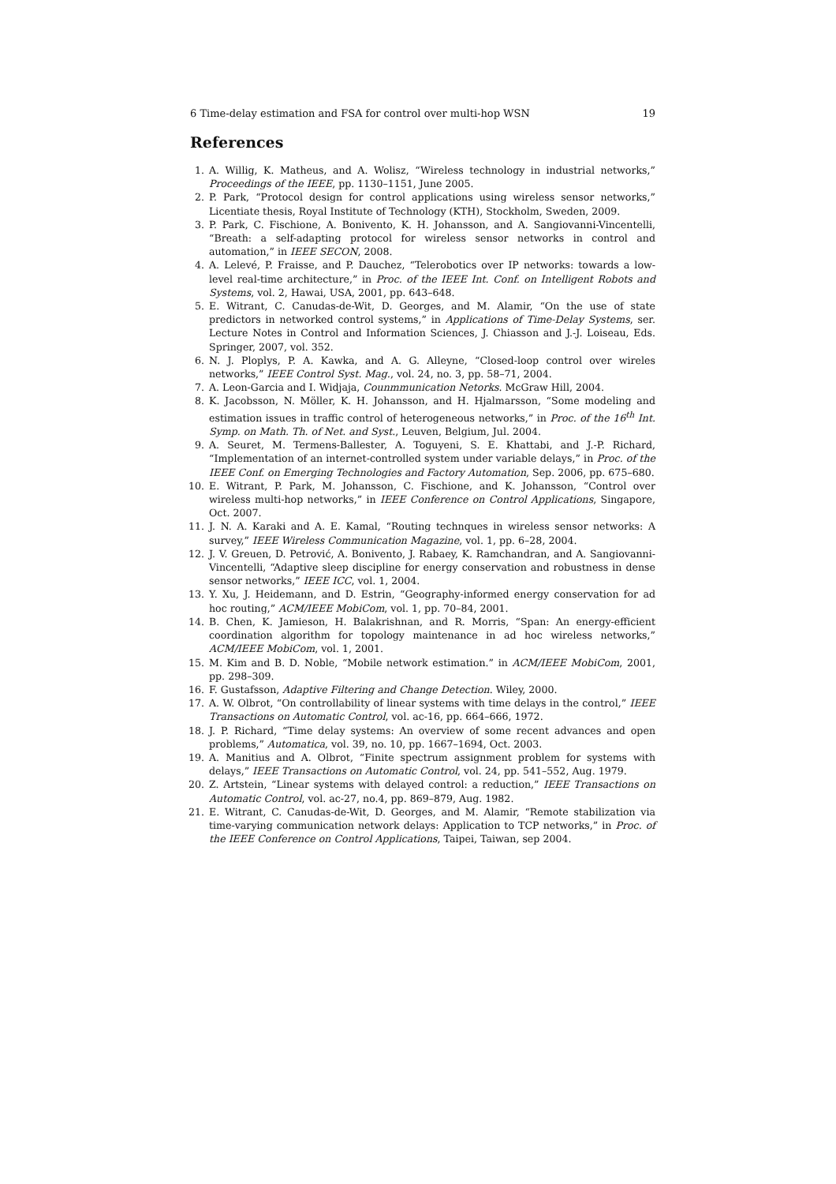6 Time-delay estimation and FSA for control over multi-hop WSN 19
References
1. A. Willig, K. Matheus, and A. Wolisz, “Wireless technology in industrial networks,” Proceedings of the IEEE, pp. 1130–1151, June 2005.
2. P. Park, “Protocol design for control applications using wireless sensor networks,” Licentiate thesis, Royal Institute of Technology (KTH), Stockholm, Sweden, 2009.
3. P. Park, C. Fischione, A. Bonivento, K. H. Johansson, and A. Sangiovanni-Vincentelli, “Breath: a self-adapting protocol for wireless sensor networks in control and automation,” in IEEE SECON, 2008.
4. A. Lelevé, P. Fraisse, and P. Dauchez, “Telerobotics over IP networks: towards a low-level real-time architecture,” in Proc. of the IEEE Int. Conf. on Intelligent Robots and Systems, vol. 2, Hawai, USA, 2001, pp. 643–648.
5. E. Witrant, C. Canudas-de-Wit, D. Georges, and M. Alamir, “On the use of state predictors in networked control systems,” in Applications of Time-Delay Systems, ser. Lecture Notes in Control and Information Sciences, J. Chiasson and J.-J. Loiseau, Eds. Springer, 2007, vol. 352.
6. N. J. Ploplys, P. A. Kawka, and A. G. Alleyne, “Closed-loop control over wireles networks,” IEEE Control Syst. Mag., vol. 24, no. 3, pp. 58–71, 2004.
7. A. Leon-Garcia and I. Widjaja, Counmmunication Netorks. McGraw Hill, 2004.
8. K. Jacobsson, N. Möller, K. H. Johansson, and H. Hjalmarsson, “Some modeling and estimation issues in traffic control of heterogeneous networks,” in Proc. of the 16<sup>th</sup> Int. Symp. on Math. Th. of Net. and Syst., Leuven, Belgium, Jul. 2004.
9. A. Seuret, M. Termens-Ballester, A. Toguyeni, S. E. Khattabi, and J.-P. Richard, “Implementation of an internet-controlled system under variable delays,” in Proc. of the IEEE Conf. on Emerging Technologies and Factory Automation, Sep. 2006, pp. 675–680.
10. E. Witrant, P. Park, M. Johansson, C. Fischione, and K. Johansson, “Control over wireless multi-hop networks,” in IEEE Conference on Control Applications, Singapore, Oct. 2007.
11. J. N. A. Karaki and A. E. Kamal, “Routing technques in wireless sensor networks: A survey,” IEEE Wireless Communication Magazine, vol. 1, pp. 6–28, 2004.
12. J. V. Greuen, D. Petrović, A. Bonivento, J. Rabaey, K. Ramchandran, and A. Sangiovanni-Vincentelli, “Adaptive sleep discipline for energy conservation and robustness in dense sensor networks,” IEEE ICC, vol. 1, 2004.
13. Y. Xu, J. Heidemann, and D. Estrin, “Geography-informed energy conservation for ad hoc routing,” ACM/IEEE MobiCom, vol. 1, pp. 70–84, 2001.
14. B. Chen, K. Jamieson, H. Balakrishnan, and R. Morris, “Span: An energy-efficient coordination algorithm for topology maintenance in ad hoc wireless networks,” ACM/IEEE MobiCom, vol. 1, 2001.
15. M. Kim and B. D. Noble, “Mobile network estimation.” in ACM/IEEE MobiCom, 2001, pp. 298–309.
16. F. Gustafsson, Adaptive Filtering and Change Detection. Wiley, 2000.
17. A. W. Olbrot, “On controllability of linear systems with time delays in the control,” IEEE Transactions on Automatic Control, vol. ac-16, pp. 664–666, 1972.
18. J. P. Richard, “Time delay systems: An overview of some recent advances and open problems,” Automatica, vol. 39, no. 10, pp. 1667–1694, Oct. 2003.
19. A. Manitius and A. Olbrot, “Finite spectrum assignment problem for systems with delays,” IEEE Transactions on Automatic Control, vol. 24, pp. 541–552, Aug. 1979.
20. Z. Artstein, “Linear systems with delayed control: a reduction,” IEEE Transactions on Automatic Control, vol. ac-27, no.4, pp. 869–879, Aug. 1982.
21. E. Witrant, C. Canudas-de-Wit, D. Georges, and M. Alamir, “Remote stabilization via time-varying communication network delays: Application to TCP networks,” in Proc. of the IEEE Conference on Control Applications, Taipei, Taiwan, sep 2004.